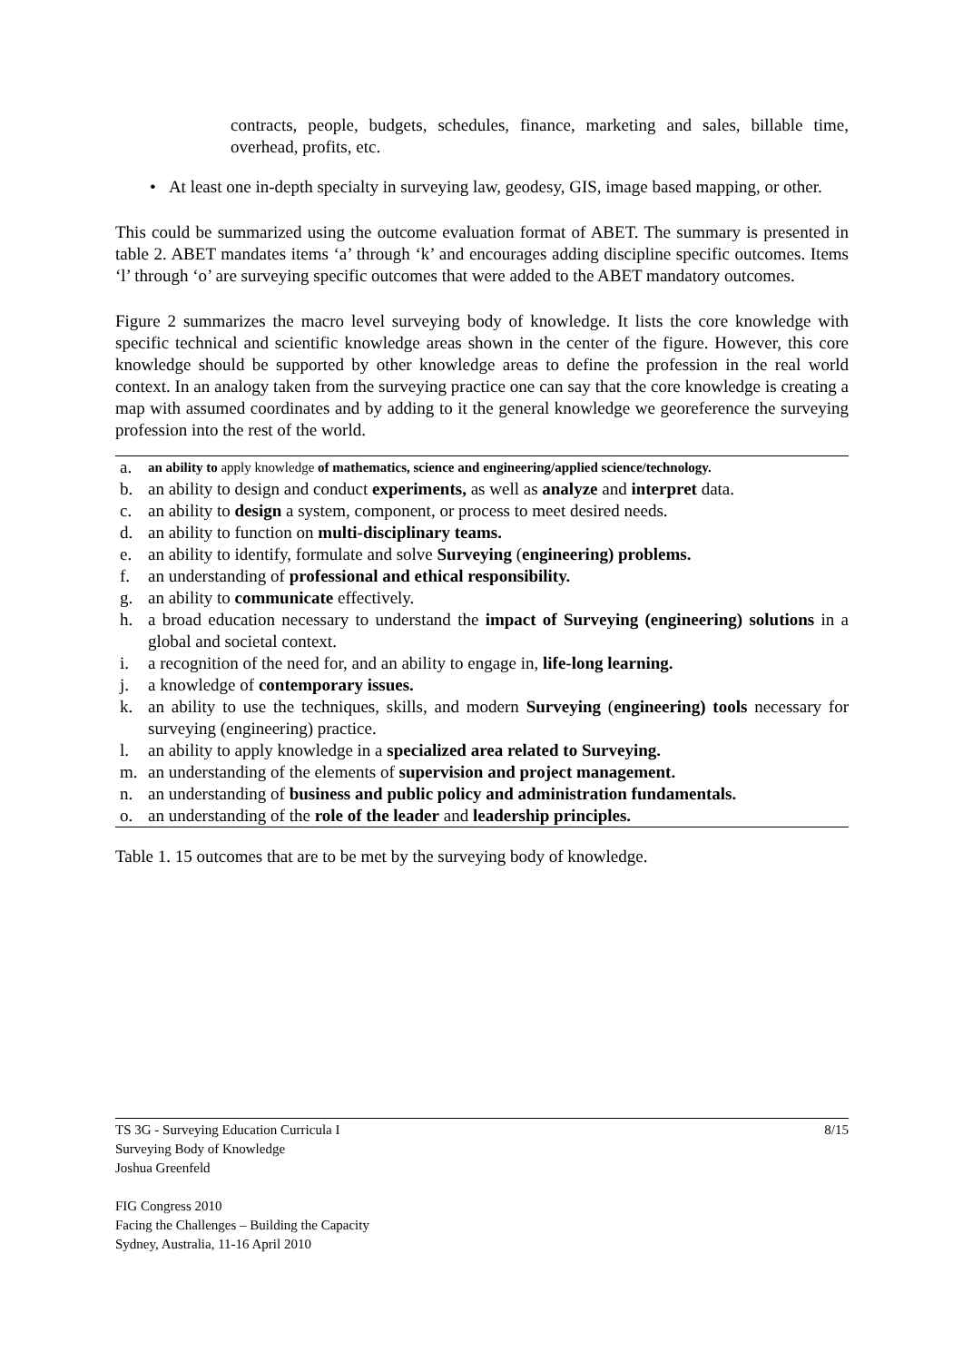contracts, people, budgets, schedules, finance, marketing and sales, billable time, overhead, profits, etc.
• At least one in-depth specialty in surveying law, geodesy, GIS, image based mapping, or other.
This could be summarized using the outcome evaluation format of ABET. The summary is presented in table 2. ABET mandates items ‘a’ through ‘k’ and encourages adding discipline specific outcomes. Items ‘l’ through ‘o’ are surveying specific outcomes that were added to the ABET mandatory outcomes.
Figure 2 summarizes the macro level surveying body of knowledge. It lists the core knowledge with specific technical and scientific knowledge areas shown in the center of the figure. However, this core knowledge should be supported by other knowledge areas to define the profession in the real world context. In an analogy taken from the surveying practice one can say that the core knowledge is creating a map with assumed coordinates and by adding to it the general knowledge we georeference the surveying profession into the rest of the world.
| a. | an ability to apply knowledge of mathematics, science and engineering/applied science/technology. |
| b. | an ability to design and conduct experiments, as well as analyze and interpret data. |
| c. | an ability to design a system, component, or process to meet desired needs. |
| d. | an ability to function on multi-disciplinary teams. |
| e. | an ability to identify, formulate and solve Surveying ( engineering) problems. |
| f. | an understanding of professional and ethical responsibility. |
| g. | an ability to communicate effectively. |
| h. | a broad education necessary to understand the impact of Surveying (engineering) solutions in a global and societal context. |
| i. | a recognition of the need for, and an ability to engage in, life-long learning. |
| j. | a knowledge of contemporary issues. |
| k. | an ability to use the techniques, skills, and modern Surveying ( engineering) tools necessary for surveying (engineering) practice. |
| l. | an ability to apply knowledge in a specialized area related to Surveying. |
| m. | an understanding of the elements of supervision and project management. |
| n. | an understanding of business and public policy and administration fundamentals. |
| o. | an understanding of the role of the leader and leadership principles. |
Table 1. 15 outcomes that are to be met by the surveying body of knowledge.
TS 3G - Surveying Education Curricula I 8/15
Surveying Body of Knowledge
Joshua Greenfeld
FIG Congress 2010
Facing the Challenges – Building the Capacity
Sydney, Australia, 11-16 April 2010